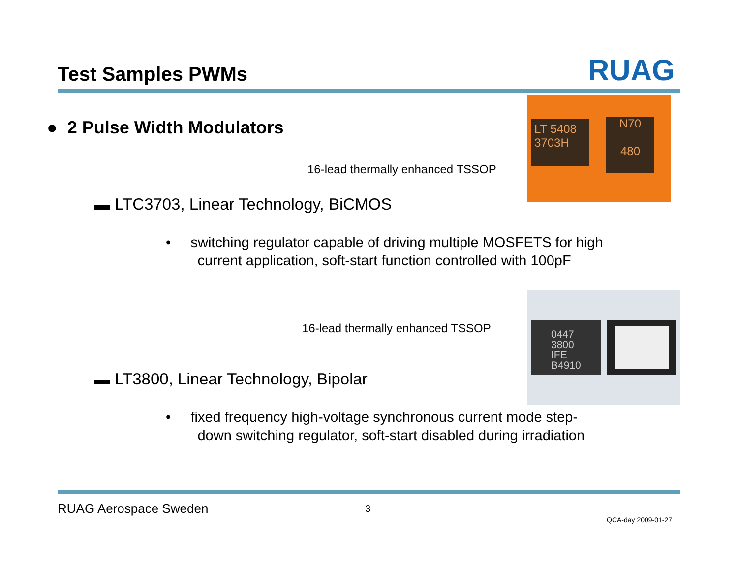Test Samples PWMs RUAG
● 2 Pulse Width Modulators
16-lead thermally enhanced TSSOP
▬ LTC3703, Linear Technology, BiCMOS
• switching regulator capable of driving multiple MOSFETS for high
current application, soft-start function controlled with 100pF
16-lead thermally enhanced TSSOP
▬ LT3800, Linear Technology, Bipolar
• fixed frequency high-voltage synchronous current mode step-
down switching regulator, soft-start disabled during irradiation
LT 5408
3703H
N70
480
0447
3800
IFE
B4910
RUAG Aerospace Sweden 3
QCA-day 2009-01-27